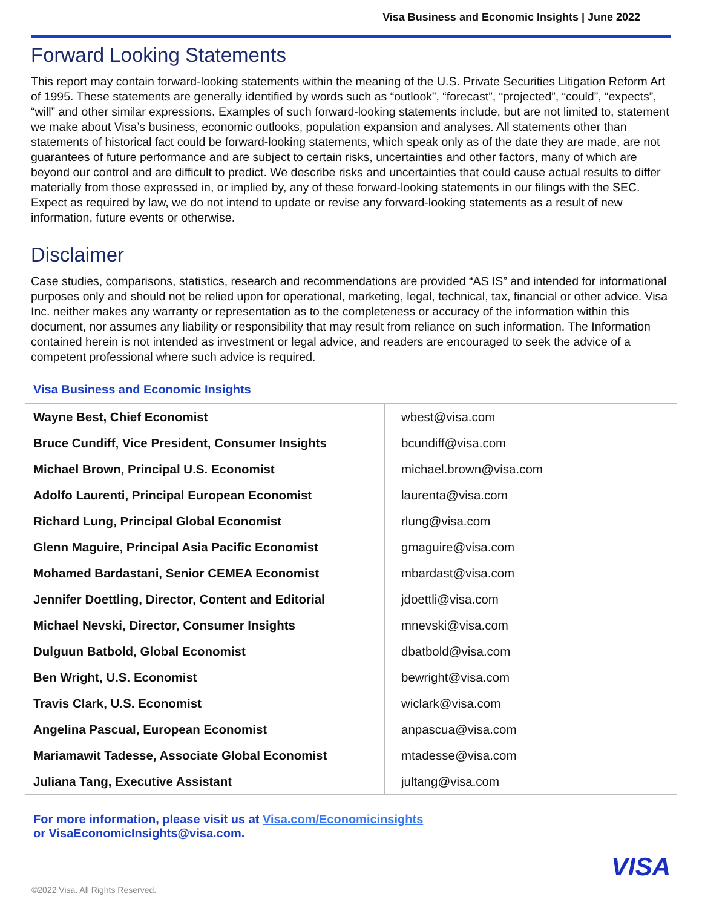Visa Business and Economic Insights | June 2022
Forward Looking Statements
This report may contain forward-looking statements within the meaning of the U.S. Private Securities Litigation Reform Art of 1995. These statements are generally identified by words such as “outlook”, “forecast”, “projected”, “could”, “expects”, “will” and other similar expressions. Examples of such forward-looking statements include, but are not limited to, statement we make about Visa’s business, economic outlooks, population expansion and analyses. All statements other than statements of historical fact could be forward-looking statements, which speak only as of the date they are made, are not guarantees of future performance and are subject to certain risks, uncertainties and other factors, many of which are beyond our control and are difficult to predict. We describe risks and uncertainties that could cause actual results to differ materially from those expressed in, or implied by, any of these forward-looking statements in our filings with the SEC. Expect as required by law, we do not intend to update or revise any forward-looking statements as a result of new information, future events or otherwise.
Disclaimer
Case studies, comparisons, statistics, research and recommendations are provided “AS IS” and intended for informational purposes only and should not be relied upon for operational, marketing, legal, technical, tax, financial or other advice. Visa Inc. neither makes any warranty or representation as to the completeness or accuracy of the information within this document, nor assumes any liability or responsibility that may result from reliance on such information. The Information contained herein is not intended as investment or legal advice, and readers are encouraged to seek the advice of a competent professional where such advice is required.
Visa Business and Economic Insights
| Wayne Best, Chief Economist | wbest@visa.com |
| Bruce Cundiff, Vice President, Consumer Insights | bcundiff@visa.com |
| Michael Brown, Principal U.S. Economist | michael.brown@visa.com |
| Adolfo Laurenti, Principal European Economist | laurenta@visa.com |
| Richard Lung, Principal Global Economist | rlung@visa.com |
| Glenn Maguire, Principal Asia Pacific Economist | gmaguire@visa.com |
| Mohamed Bardastani, Senior CEMEA Economist | mbardast@visa.com |
| Jennifer Doettling, Director, Content and Editorial | jdoettli@visa.com |
| Michael Nevski, Director, Consumer Insights | mnevski@visa.com |
| Dulguun Batbold, Global Economist | dbatbold@visa.com |
| Ben Wright, U.S. Economist | bewright@visa.com |
| Travis Clark, U.S. Economist | wiclark@visa.com |
| Angelina Pascual, European Economist | anpascua@visa.com |
| Mariamawit Tadesse, Associate Global Economist | mtadesse@visa.com |
| Juliana Tang, Executive Assistant | jultang@visa.com |
For more information, please visit us at Visa.com/Economicinsights
or VisaEconomicInsights@visa.com.
VISA
©2022 Visa. All Rights Reserved.